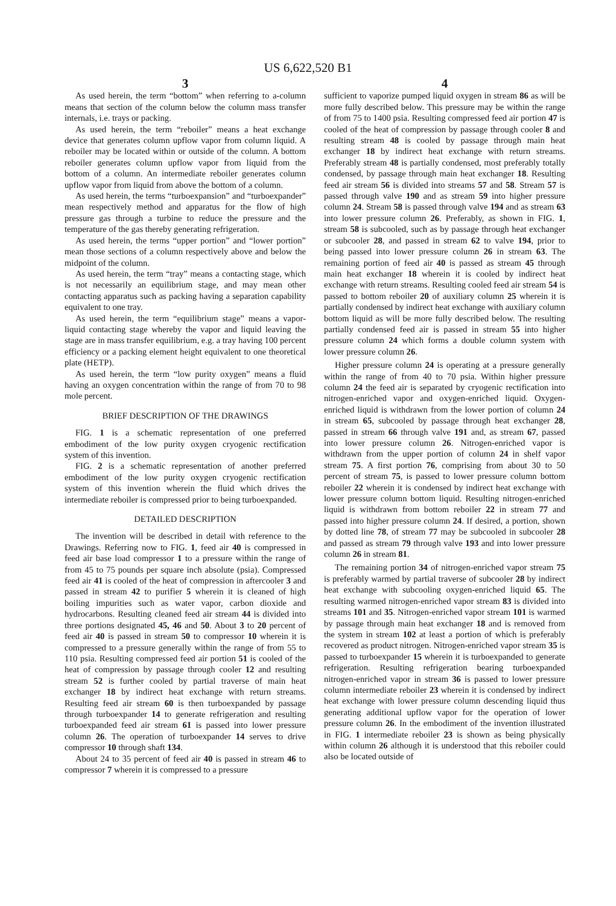US 6,622,520 B1
3
As used herein, the term “bottom” when referring to a-column means that section of the column below the column mass transfer internals, i.e. trays or packing.
As used herein, the term “reboiler” means a heat exchange device that generates column upflow vapor from column liquid. A reboiler may be located within or outside of the column. A bottom reboiler generates column upflow vapor from liquid from the bottom of a column. An intermediate reboiler generates column upflow vapor from liquid from above the bottom of a column.
As used herein, the terms “turboexpansion” and “turboexpander” mean respectively method and apparatus for the flow of high pressure gas through a turbine to reduce the pressure and the temperature of the gas thereby generating refrigeration.
As used herein, the terms “upper portion” and “lower portion” mean those sections of a column respectively above and below the midpoint of the column.
As used herein, the term “tray” means a contacting stage, which is not necessarily an equilibrium stage, and may mean other contacting apparatus such as packing having a separation capability equivalent to one tray.
As used herein, the term “equilibrium stage” means a vapor-liquid contacting stage whereby the vapor and liquid leaving the stage are in mass transfer equilibrium, e.g. a tray having 100 percent efficiency or a packing element height equivalent to one theoretical plate (HETP).
As used herein, the term “low purity oxygen” means a fluid having an oxygen concentration within the range of from 70 to 98 mole percent.
BRIEF DESCRIPTION OF THE DRAWINGS
FIG. 1 is a schematic representation of one preferred embodiment of the low purity oxygen cryogenic rectification system of this invention.
FIG. 2 is a schematic representation of another preferred embodiment of the low purity oxygen cryogenic rectification system of this invention wherein the fluid which drives the intermediate reboiler is compressed prior to being turboexpanded.
DETAILED DESCRIPTION
The invention will be described in detail with reference to the Drawings. Referring now to FIG. 1, feed air 40 is compressed in feed air base load compressor 1 to a pressure within the range of from 45 to 75 pounds per square inch absolute (psia). Compressed feed air 41 is cooled of the heat of compression in aftercooler 3 and passed in stream 42 to purifier 5 wherein it is cleaned of high boiling impurities such as water vapor, carbon dioxide and hydrocarbons. Resulting cleaned feed air stream 44 is divided into three portions designated 45, 46 and 50. About 3 to 20 percent of feed air 40 is passed in stream 50 to compressor 10 wherein it is compressed to a pressure generally within the range of from 55 to 110 psia. Resulting compressed feed air portion 51 is cooled of the heat of compression by passage through cooler 12 and resulting stream 52 is further cooled by partial traverse of main heat exchanger 18 by indirect heat exchange with return streams. Resulting feed air stream 60 is then turboexpanded by passage through turboexpander 14 to generate refrigeration and resulting turboexpanded feed air stream 61 is passed into lower pressure column 26. The operation of turboexpander 14 serves to drive compressor 10 through shaft 134.
About 24 to 35 percent of feed air 40 is passed in stream 46 to compressor 7 wherein it is compressed to a pressure
4
sufficient to vaporize pumped liquid oxygen in stream 86 as will be more fully described below. This pressure may be within the range of from 75 to 1400 psia. Resulting compressed feed air portion 47 is cooled of the heat of compression by passage through cooler 8 and resulting stream 48 is cooled by passage through main heat exchanger 18 by indirect heat exchange with return streams. Preferably stream 48 is partially condensed, most preferably totally condensed, by passage through main heat exchanger 18. Resulting feed air stream 56 is divided into streams 57 and 58. Stream 57 is passed through valve 190 and as stream 59 into higher pressure column 24. Stream 58 is passed through valve 194 and as stream 63 into lower pressure column 26. Preferably, as shown in FIG. 1, stream 58 is subcooled, such as by passage through heat exchanger or subcooler 28, and passed in stream 62 to valve 194, prior to being passed into lower pressure column 26 in stream 63. The remaining portion of feed air 40 is passed as stream 45 through main heat exchanger 18 wherein it is cooled by indirect heat exchange with return streams. Resulting cooled feed air stream 54 is passed to bottom reboiler 20 of auxiliary column 25 wherein it is partially condensed by indirect heat exchange with auxiliary column bottom liquid as will be more fully described below. The resulting partially condensed feed air is passed in stream 55 into higher pressure column 24 which forms a double column system with lower pressure column 26.
Higher pressure column 24 is operating at a pressure generally within the range of from 40 to 70 psia. Within higher pressure column 24 the feed air is separated by cryogenic rectification into nitrogen-enriched vapor and oxygen-enriched liquid. Oxygen-enriched liquid is withdrawn from the lower portion of column 24 in stream 65, subcooled by passage through heat exchanger 28, passed in stream 66 through valve 191 and, as stream 67, passed into lower pressure column 26. Nitrogen-enriched vapor is withdrawn from the upper portion of column 24 in shelf vapor stream 75. A first portion 76, comprising from about 30 to 50 percent of stream 75, is passed to lower pressure column bottom reboiler 22 wherein it is condensed by indirect heat exchange with lower pressure column bottom liquid. Resulting nitrogen-enriched liquid is withdrawn from bottom reboiler 22 in stream 77 and passed into higher pressure column 24. If desired, a portion, shown by dotted line 78, of stream 77 may be subcooled in subcooler 28 and passed as stream 79 through valve 193 and into lower pressure column 26 in stream 81.
The remaining portion 34 of nitrogen-enriched vapor stream 75 is preferably warmed by partial traverse of subcooler 28 by indirect heat exchange with subcooling oxygen-enriched liquid 65. The resulting warmed nitrogen-enriched vapor stream 83 is divided into streams 101 and 35. Nitrogen-enriched vapor stream 101 is warmed by passage through main heat exchanger 18 and is removed from the system in stream 102 at least a portion of which is preferably recovered as product nitrogen. Nitrogen-enriched vapor stream 35 is passed to turboexpander 15 wherein it is turboexpanded to generate refrigeration. Resulting refrigeration bearing turboexpanded nitrogen-enriched vapor in stream 36 is passed to lower pressure column intermediate reboiler 23 wherein it is condensed by indirect heat exchange with lower pressure column descending liquid thus generating additional upflow vapor for the operation of lower pressure column 26. In the embodiment of the invention illustrated in FIG. 1 intermediate reboiler 23 is shown as being physically within column 26 although it is understood that this reboiler could also be located outside of